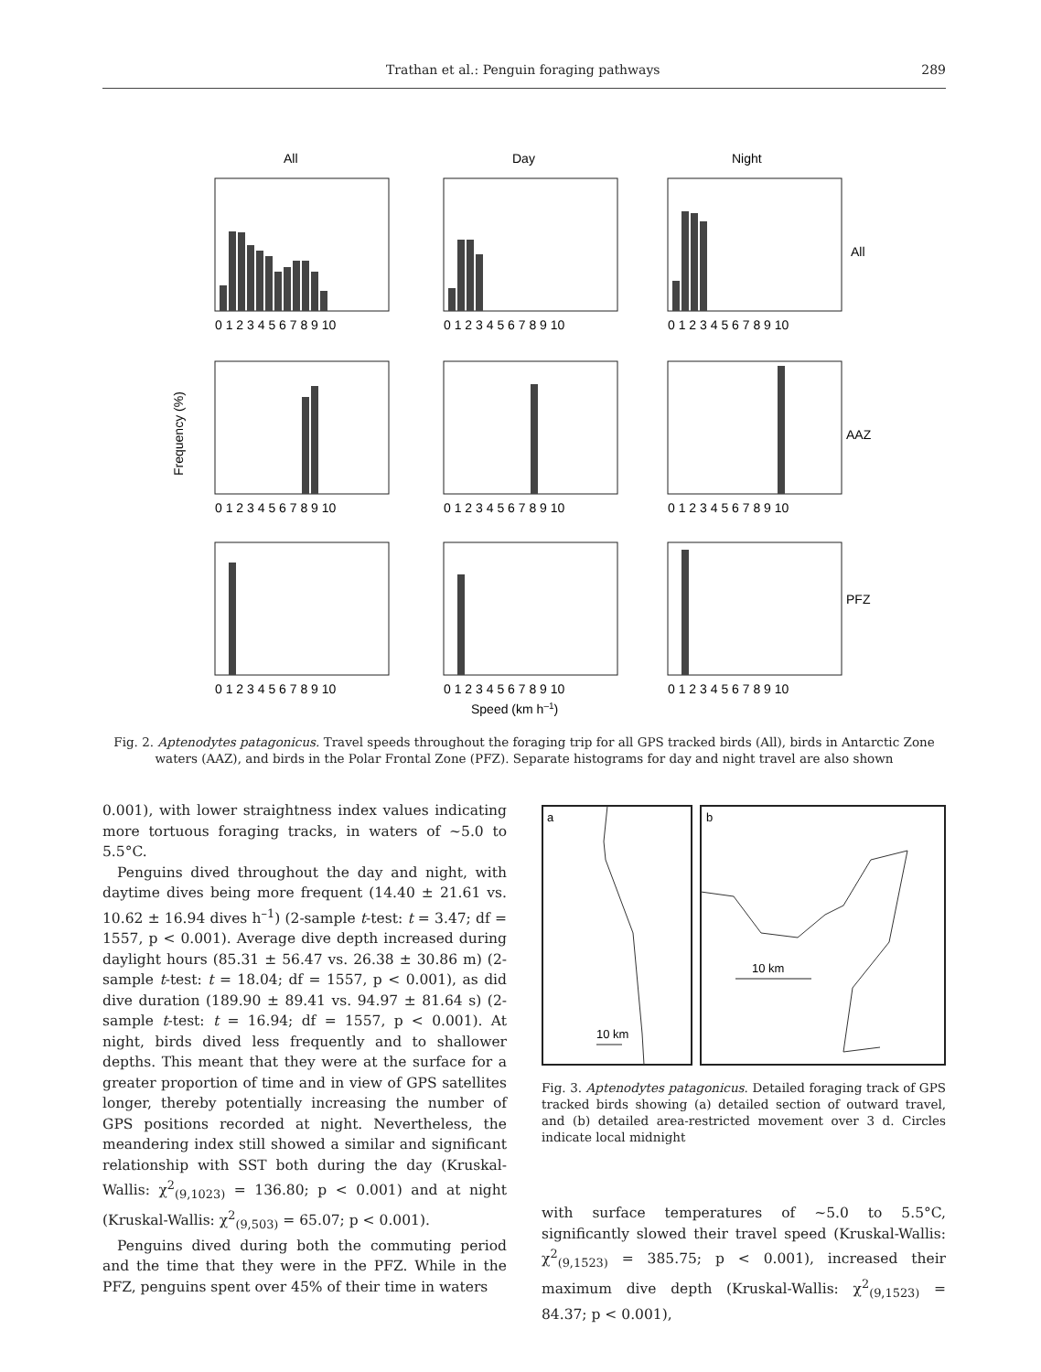Trathan et al.: Penguin foraging pathways 289
All
Day
Night
All
AAZ
PFZ
Frequency (%)
0 1 2 3 4 5 6 7 8 9 10
0 1 2 3 4 5 6 7 8 9 10
0 1 2 3 4 5 6 7 8 9 10
0 1 2 3 4 5 6 7 8 9 10
0 1 2 3 4 5 6 7 8 9 10
0 1 2 3 4 5 6 7 8 9 10
0 1 2 3 4 5 6 7 8 9 10
0 1 2 3 4 5 6 7 8 9 10
0 1 2 3 4 5 6 7 8 9 10
Speed (km h–1)
Fig. 2. Aptenodytes patagonicus. Travel speeds throughout the foraging trip for all GPS tracked birds (All), birds in Antarctic Zone waters (AAZ), and birds in the Polar Frontal Zone (PFZ). Separate histograms for day and night travel are also shown
0.001), with lower straightness index values indicating more tortuous foraging tracks, in waters of ~5.0 to 5.5°C.
Penguins dived throughout the day and night, with daytime dives being more frequent (14.40 ± 21.61 vs. 10.62 ± 16.94 dives h<sup>–1</sup>) (2-sample t-test: t = 3.47; df = 1557, p < 0.001). Average dive depth increased during daylight hours (85.31 ± 56.47 vs. 26.38 ± 30.86 m) (2-sample t-test: t = 18.04; df = 1557, p < 0.001), as did dive duration (189.90 ± 89.41 vs. 94.97 ± 81.64 s) (2-sample t-test: t = 16.94; df = 1557, p < 0.001). At night, birds dived less frequently and to shallower depths. This meant that they were at the surface for a greater proportion of time and in view of GPS satellites longer, thereby potentially increasing the number of GPS positions recorded at night. Nevertheless, the meandering index still showed a similar and significant relationship with SST both during the day (Kruskal-Wallis: χ<sup>2</sup><sub>(9,1023)</sub> = 136.80; p < 0.001) and at night (Kruskal-Wallis: χ<sup>2</sup><sub>(9,503)</sub> = 65.07; p < 0.001).
Penguins dived during both the commuting period and the time that they were in the PFZ. While in the PFZ, penguins spent over 45% of their time in waters
a
b
10 km
10 km
Fig. 3. Aptenodytes patagonicus. Detailed foraging track of GPS tracked birds showing (a) detailed section of outward travel, and (b) detailed area-restricted movement over 3 d. Circles indicate local midnight
with surface temperatures of ~5.0 to 5.5°C, significantly slowed their travel speed (Kruskal-Wallis: χ<sup>2</sup><sub>(9,1523)</sub> = 385.75; p < 0.001), increased their maximum dive depth (Kruskal-Wallis: χ<sup>2</sup><sub>(9,1523)</sub> = 84.37; p < 0.001),